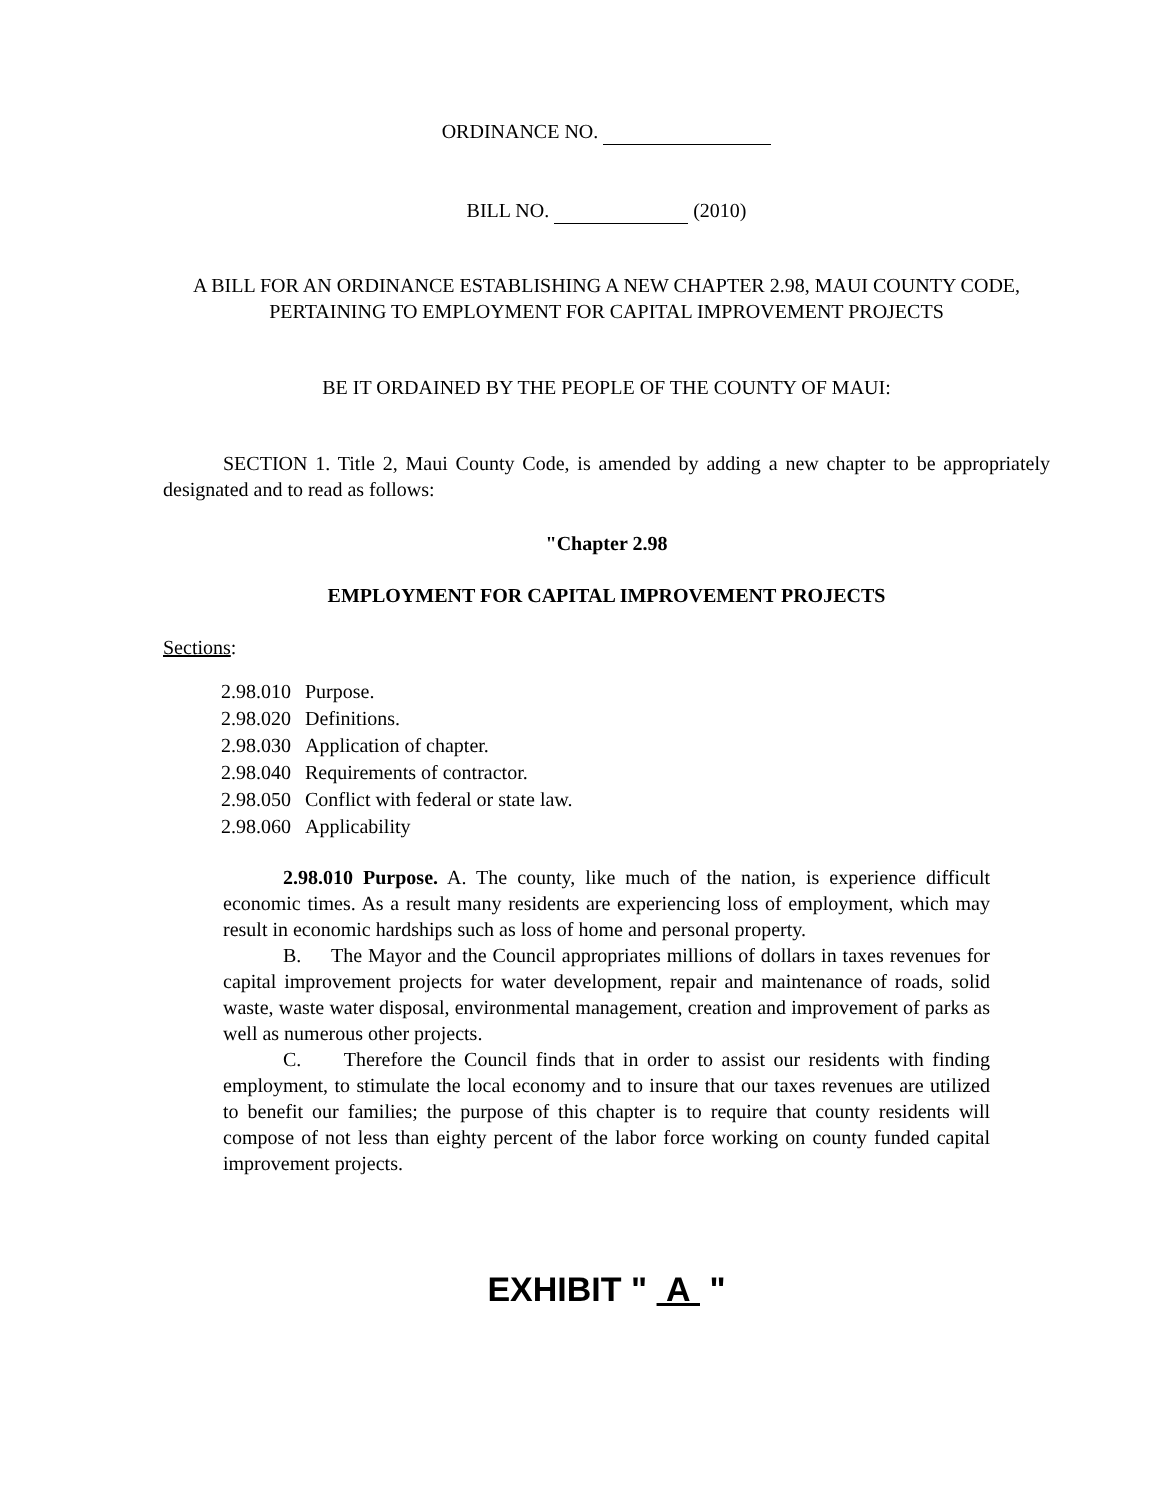ORDINANCE NO.
BILL NO. (2010)
A BILL FOR AN ORDINANCE ESTABLISHING A NEW CHAPTER 2.98, MAUI COUNTY CODE, PERTAINING TO EMPLOYMENT FOR CAPITAL IMPROVEMENT PROJECTS
BE IT ORDAINED BY THE PEOPLE OF THE COUNTY OF MAUI:
SECTION 1. Title 2, Maui County Code, is amended by adding a new chapter to be appropriately designated and to read as follows:
"Chapter 2.98
EMPLOYMENT FOR CAPITAL IMPROVEMENT PROJECTS
Sections:
| 2.98.010 | Purpose. |
| 2.98.020 | Definitions. |
| 2.98.030 | Application of chapter. |
| 2.98.040 | Requirements of contractor. |
| 2.98.050 | Conflict with federal or state law. |
| 2.98.060 | Applicability |
2.98.010 Purpose. A. The county, like much of the nation, is experience difficult economic times. As a result many residents are experiencing loss of employment, which may result in economic hardships such as loss of home and personal property.
B. The Mayor and the Council appropriates millions of dollars in taxes revenues for capital improvement projects for water development, repair and maintenance of roads, solid waste, waste water disposal, environmental management, creation and improvement of parks as well as numerous other projects.
C. Therefore the Council finds that in order to assist our residents with finding employment, to stimulate the local economy and to insure that our taxes revenues are utilized to benefit our families; the purpose of this chapter is to require that county residents will compose of not less than eighty percent of the labor force working on county funded capital improvement projects.
EXHIBIT " A "